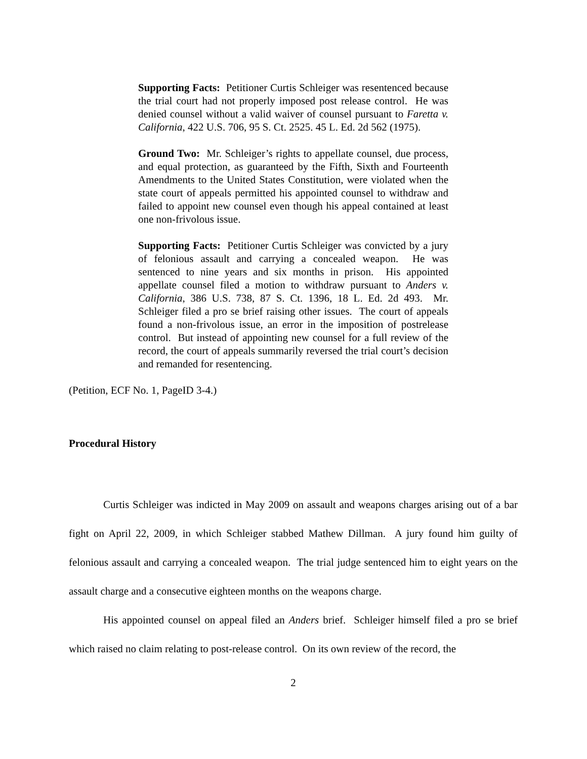Supporting Facts: Petitioner Curtis Schleiger was resentenced because the trial court had not properly imposed post release control. He was denied counsel without a valid waiver of counsel pursuant to Faretta v. California, 422 U.S. 706, 95 S. Ct. 2525. 45 L. Ed. 2d 562 (1975).
Ground Two: Mr. Schleiger’s rights to appellate counsel, due process, and equal protection, as guaranteed by the Fifth, Sixth and Fourteenth Amendments to the United States Constitution, were violated when the state court of appeals permitted his appointed counsel to withdraw and failed to appoint new counsel even though his appeal contained at least one non-frivolous issue.
Supporting Facts: Petitioner Curtis Schleiger was convicted by a jury of felonious assault and carrying a concealed weapon. He was sentenced to nine years and six months in prison. His appointed appellate counsel filed a motion to withdraw pursuant to Anders v. California, 386 U.S. 738, 87 S. Ct. 1396, 18 L. Ed. 2d 493. Mr. Schleiger filed a pro se brief raising other issues. The court of appeals found a non-frivolous issue, an error in the imposition of postrelease control. But instead of appointing new counsel for a full review of the record, the court of appeals summarily reversed the trial court’s decision and remanded for resentencing.
(Petition, ECF No. 1, PageID 3-4.)
Procedural History
Curtis Schleiger was indicted in May 2009 on assault and weapons charges arising out of a bar fight on April 22, 2009, in which Schleiger stabbed Mathew Dillman. A jury found him guilty of felonious assault and carrying a concealed weapon. The trial judge sentenced him to eight years on the assault charge and a consecutive eighteen months on the weapons charge.
His appointed counsel on appeal filed an Anders brief. Schleiger himself filed a pro se brief which raised no claim relating to post-release control. On its own review of the record, the
2